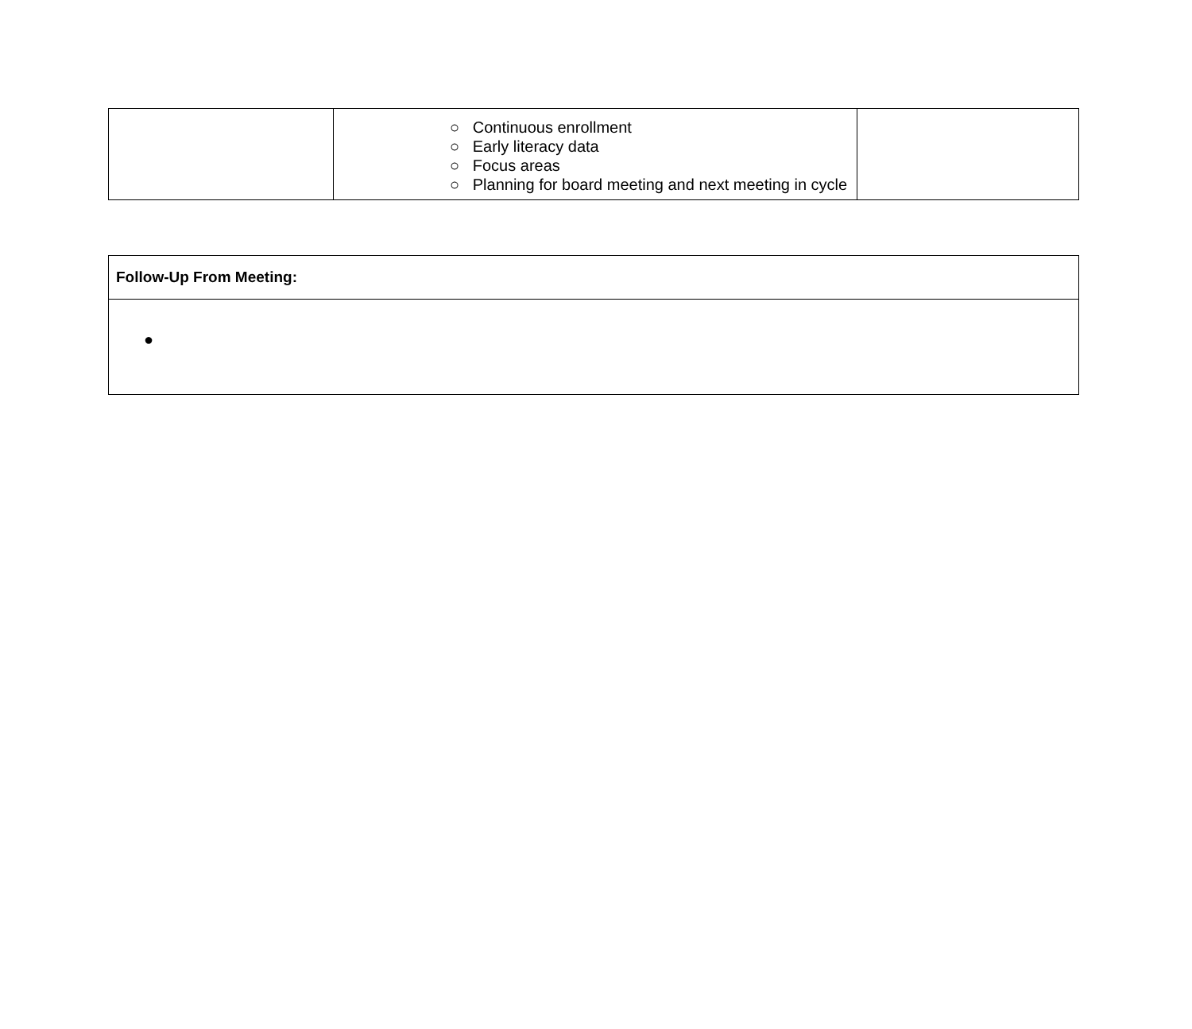| | ○ Continuous enrollment ○ Early literacy data ○ Focus areas ○ Planning for board meeting and next meeting in cycle | |
| Follow-Up From Meeting: |
| --- |
| ● |